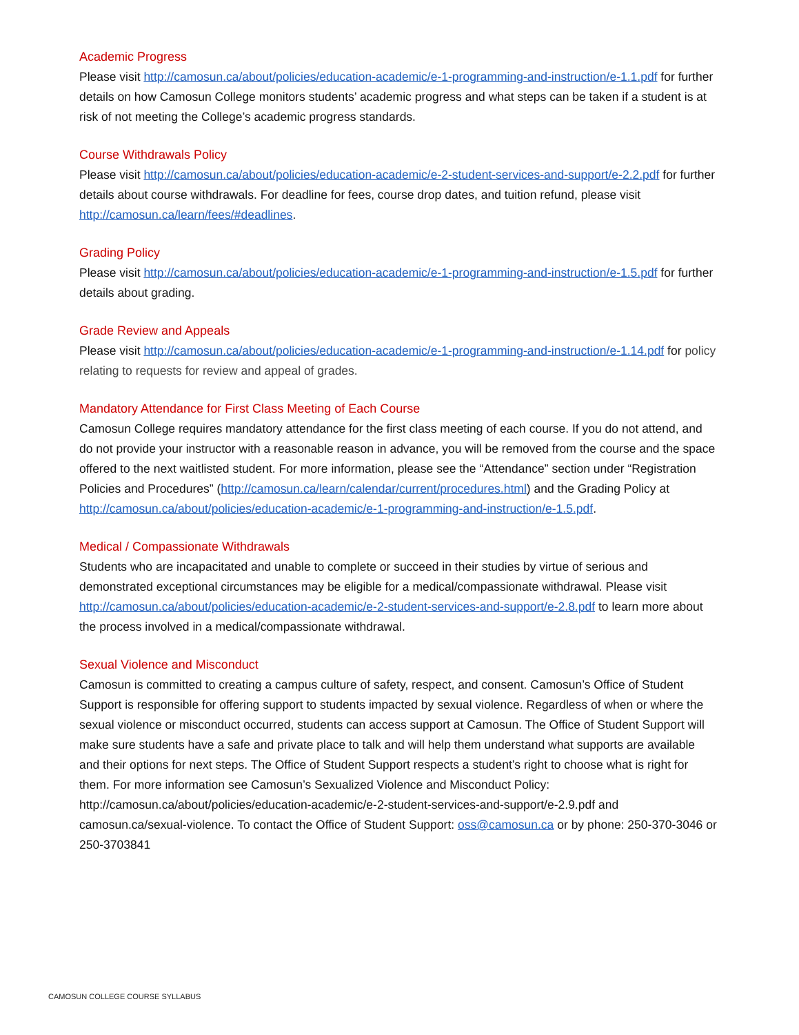Academic Progress
Please visit http://camosun.ca/about/policies/education-academic/e-1-programming-and-instruction/e-1.1.pdf for further details on how Camosun College monitors students’ academic progress and what steps can be taken if a student is at risk of not meeting the College’s academic progress standards.
Course Withdrawals Policy
Please visit http://camosun.ca/about/policies/education-academic/e-2-student-services-and-support/e-2.2.pdf for further details about course withdrawals. For deadline for fees, course drop dates, and tuition refund, please visit http://camosun.ca/learn/fees/#deadlines.
Grading Policy
Please visit http://camosun.ca/about/policies/education-academic/e-1-programming-and-instruction/e-1.5.pdf for further details about grading.
Grade Review and Appeals
Please visit http://camosun.ca/about/policies/education-academic/e-1-programming-and-instruction/e-1.14.pdf for policy relating to requests for review and appeal of grades.
Mandatory Attendance for First Class Meeting of Each Course
Camosun College requires mandatory attendance for the first class meeting of each course. If you do not attend, and do not provide your instructor with a reasonable reason in advance, you will be removed from the course and the space offered to the next waitlisted student. For more information, please see the “Attendance” section under “Registration Policies and Procedures” (http://camosun.ca/learn/calendar/current/procedures.html) and the Grading Policy at http://camosun.ca/about/policies/education-academic/e-1-programming-and-instruction/e-1.5.pdf.
Medical / Compassionate Withdrawals
Students who are incapacitated and unable to complete or succeed in their studies by virtue of serious and demonstrated exceptional circumstances may be eligible for a medical/compassionate withdrawal. Please visit http://camosun.ca/about/policies/education-academic/e-2-student-services-and-support/e-2.8.pdf to learn more about the process involved in a medical/compassionate withdrawal.
Sexual Violence and Misconduct
Camosun is committed to creating a campus culture of safety, respect, and consent. Camosun’s Office of Student Support is responsible for offering support to students impacted by sexual violence. Regardless of when or where the sexual violence or misconduct occurred, students can access support at Camosun. The Office of Student Support will make sure students have a safe and private place to talk and will help them understand what supports are available and their options for next steps. The Office of Student Support respects a student’s right to choose what is right for them. For more information see Camosun’s Sexualized Violence and Misconduct Policy: http://camosun.ca/about/policies/education-academic/e-2-student-services-and-support/e-2.9.pdf and camosun.ca/sexual-violence. To contact the Office of Student Support: oss@camosun.ca or by phone: 250-370-3046 or 250-3703841
CAMOSUN COLLEGE COURSE SYLLABUS